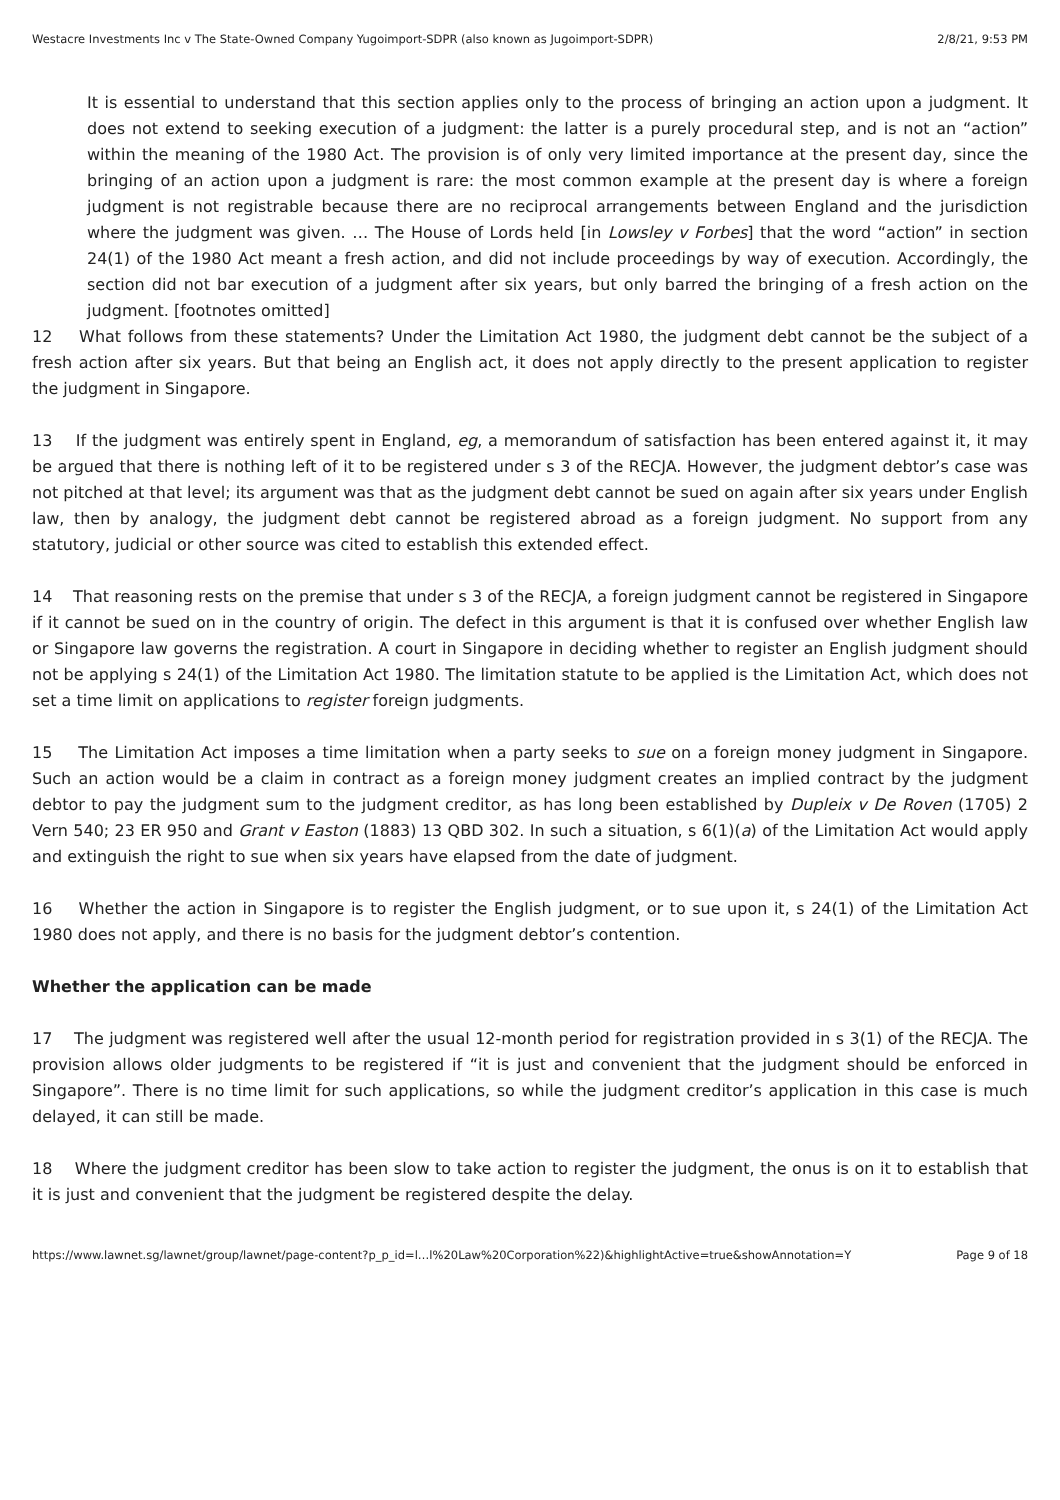Westacre Investments Inc v The State-Owned Company Yugoimport-SDPR (also known as Jugoimport-SDPR) 2/8/21, 9:53 PM
It is essential to understand that this section applies only to the process of bringing an action upon a judgment. It does not extend to seeking execution of a judgment: the latter is a purely procedural step, and is not an “action” within the meaning of the 1980 Act. The provision is of only very limited importance at the present day, since the bringing of an action upon a judgment is rare: the most common example at the present day is where a foreign judgment is not registrable because there are no reciprocal arrangements between England and the jurisdiction where the judgment was given. … The House of Lords held [in Lowsley v Forbes] that the word “action” in section 24(1) of the 1980 Act meant a fresh action, and did not include proceedings by way of execution. Accordingly, the section did not bar execution of a judgment after six years, but only barred the bringing of a fresh action on the judgment. [footnotes omitted]
12 What follows from these statements? Under the Limitation Act 1980, the judgment debt cannot be the subject of a fresh action after six years. But that being an English act, it does not apply directly to the present application to register the judgment in Singapore.
13 If the judgment was entirely spent in England, eg, a memorandum of satisfaction has been entered against it, it may be argued that there is nothing left of it to be registered under s 3 of the RECJA. However, the judgment debtor’s case was not pitched at that level; its argument was that as the judgment debt cannot be sued on again after six years under English law, then by analogy, the judgment debt cannot be registered abroad as a foreign judgment. No support from any statutory, judicial or other source was cited to establish this extended effect.
14 That reasoning rests on the premise that under s 3 of the RECJA, a foreign judgment cannot be registered in Singapore if it cannot be sued on in the country of origin. The defect in this argument is that it is confused over whether English law or Singapore law governs the registration. A court in Singapore in deciding whether to register an English judgment should not be applying s 24(1) of the Limitation Act 1980. The limitation statute to be applied is the Limitation Act, which does not set a time limit on applications to register foreign judgments.
15 The Limitation Act imposes a time limitation when a party seeks to sue on a foreign money judgment in Singapore. Such an action would be a claim in contract as a foreign money judgment creates an implied contract by the judgment debtor to pay the judgment sum to the judgment creditor, as has long been established by Dupleix v De Roven (1705) 2 Vern 540; 23 ER 950 and Grant v Easton (1883) 13 QBD 302. In such a situation, s 6(1)(a) of the Limitation Act would apply and extinguish the right to sue when six years have elapsed from the date of judgment.
16 Whether the action in Singapore is to register the English judgment, or to sue upon it, s 24(1) of the Limitation Act 1980 does not apply, and there is no basis for the judgment debtor’s contention.
Whether the application can be made
17 The judgment was registered well after the usual 12-month period for registration provided in s 3(1) of the RECJA. The provision allows older judgments to be registered if “it is just and convenient that the judgment should be enforced in Singapore”. There is no time limit for such applications, so while the judgment creditor’s application in this case is much delayed, it can still be made.
18 Where the judgment creditor has been slow to take action to register the judgment, the onus is on it to establish that it is just and convenient that the judgment be registered despite the delay.
https://www.lawnet.sg/lawnet/group/lawnet/page-content?p_p_id=l…l%20Law%20Corporation%22)&highlightActive=true&showAnnotation=Y Page 9 of 18